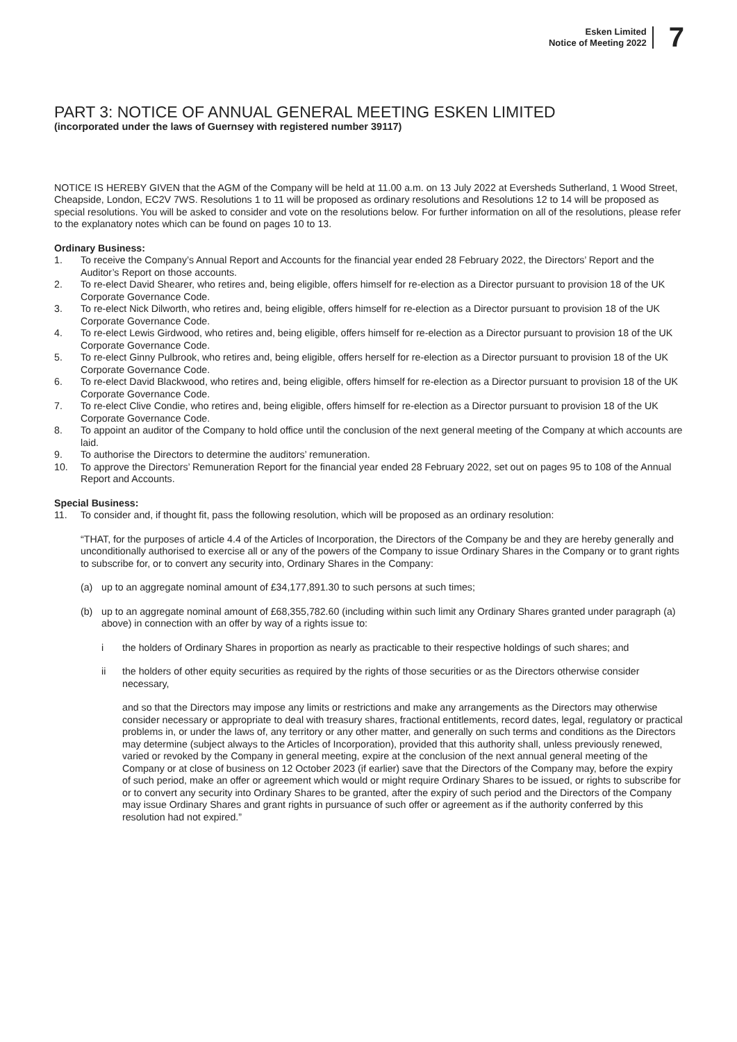Esken Limited
Notice of Meeting 2022
7
PART 3: NOTICE OF ANNUAL GENERAL MEETING ESKEN LIMITED
(incorporated under the laws of Guernsey with registered number 39117)
NOTICE IS HEREBY GIVEN that the AGM of the Company will be held at 11.00 a.m. on 13 July 2022 at Eversheds Sutherland, 1 Wood Street, Cheapside, London, EC2V 7WS. Resolutions 1 to 11 will be proposed as ordinary resolutions and Resolutions 12 to 14 will be proposed as special resolutions. You will be asked to consider and vote on the resolutions below. For further information on all of the resolutions, please refer to the explanatory notes which can be found on pages 10 to 13.
Ordinary Business:
1. To receive the Company’s Annual Report and Accounts for the financial year ended 28 February 2022, the Directors’ Report and the Auditor’s Report on those accounts.
2. To re-elect David Shearer, who retires and, being eligible, offers himself for re-election as a Director pursuant to provision 18 of the UK Corporate Governance Code.
3. To re-elect Nick Dilworth, who retires and, being eligible, offers himself for re-election as a Director pursuant to provision 18 of the UK Corporate Governance Code.
4. To re-elect Lewis Girdwood, who retires and, being eligible, offers himself for re-election as a Director pursuant to provision 18 of the UK Corporate Governance Code.
5. To re-elect Ginny Pulbrook, who retires and, being eligible, offers herself for re-election as a Director pursuant to provision 18 of the UK Corporate Governance Code.
6. To re-elect David Blackwood, who retires and, being eligible, offers himself for re-election as a Director pursuant to provision 18 of the UK Corporate Governance Code.
7. To re-elect Clive Condie, who retires and, being eligible, offers himself for re-election as a Director pursuant to provision 18 of the UK Corporate Governance Code.
8. To appoint an auditor of the Company to hold office until the conclusion of the next general meeting of the Company at which accounts are laid.
9. To authorise the Directors to determine the auditors’ remuneration.
10. To approve the Directors’ Remuneration Report for the financial year ended 28 February 2022, set out on pages 95 to 108 of the Annual Report and Accounts.
Special Business:
11. To consider and, if thought fit, pass the following resolution, which will be proposed as an ordinary resolution:
“THAT, for the purposes of article 4.4 of the Articles of Incorporation, the Directors of the Company be and they are hereby generally and unconditionally authorised to exercise all or any of the powers of the Company to issue Ordinary Shares in the Company or to grant rights to subscribe for, or to convert any security into, Ordinary Shares in the Company:
(a) up to an aggregate nominal amount of £34,177,891.30 to such persons at such times;
(b) up to an aggregate nominal amount of £68,355,782.60 (including within such limit any Ordinary Shares granted under paragraph (a) above) in connection with an offer by way of a rights issue to:
i the holders of Ordinary Shares in proportion as nearly as practicable to their respective holdings of such shares; and
ii the holders of other equity securities as required by the rights of those securities or as the Directors otherwise consider necessary,
and so that the Directors may impose any limits or restrictions and make any arrangements as the Directors may otherwise consider necessary or appropriate to deal with treasury shares, fractional entitlements, record dates, legal, regulatory or practical problems in, or under the laws of, any territory or any other matter, and generally on such terms and conditions as the Directors may determine (subject always to the Articles of Incorporation), provided that this authority shall, unless previously renewed, varied or revoked by the Company in general meeting, expire at the conclusion of the next annual general meeting of the Company or at close of business on 12 October 2023 (if earlier) save that the Directors of the Company may, before the expiry of such period, make an offer or agreement which would or might require Ordinary Shares to be issued, or rights to subscribe for or to convert any security into Ordinary Shares to be granted, after the expiry of such period and the Directors of the Company may issue Ordinary Shares and grant rights in pursuance of such offer or agreement as if the authority conferred by this resolution had not expired.”